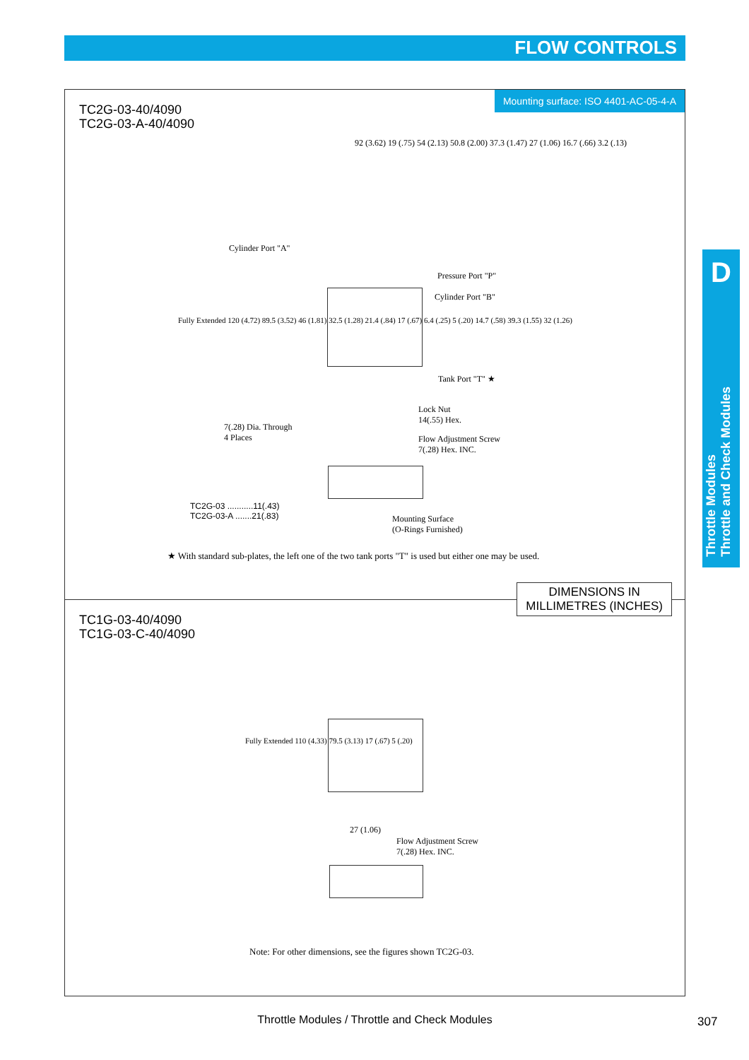FLOW CONTROLS
D
Throttle Modules
Throttle and Check Modules
Mounting surface: ISO 4401-AC-05-4-A
TC2G-03-40/4090
TC2G-03-A-40/4090
Cylinder Port "A"
Pressure Port "P"
Cylinder Port "B"
Tank Port "T" ★
Lock Nut
14(.55) Hex.
7(.28) Dia. Through
4 Places
Flow Adjustment Screw
7(.28) Hex. INC.
Mounting Surface
(O-Rings Furnished)
TC2G-03 ...........11(.43)
TC2G-03-A .......21(.83)
92 (3.62) 19 (.75) 54 (2.13) 50.8 (2.00) 37.3 (1.47) 27 (1.06) 16.7 (.66) 3.2 (.13)
Fully Extended 120 (4.72) 89.5 (3.52) 46 (1.81) 32.5 (1.28) 21.4 (.84) 17 (.67) 6.4 (.25) 5 (.20) 14.7 (.58) 39.3 (1.55) 32 (1.26)
★ With standard sub-plates, the left one of the two tank ports "T" is used but either one may be used.
DIMENSIONS IN
MILLIMETRES (INCHES)
TC1G-03-40/4090
TC1G-03-C-40/4090
Fully Extended 110 (4.33) 79.5 (3.13) 17 (.67) 5 (.20)
27 (1.06)
Flow Adjustment Screw
7(.28) Hex. INC.
Note: For other dimensions, see the figures shown TC2G-03.
Throttle Modules / Throttle and Check Modules 307